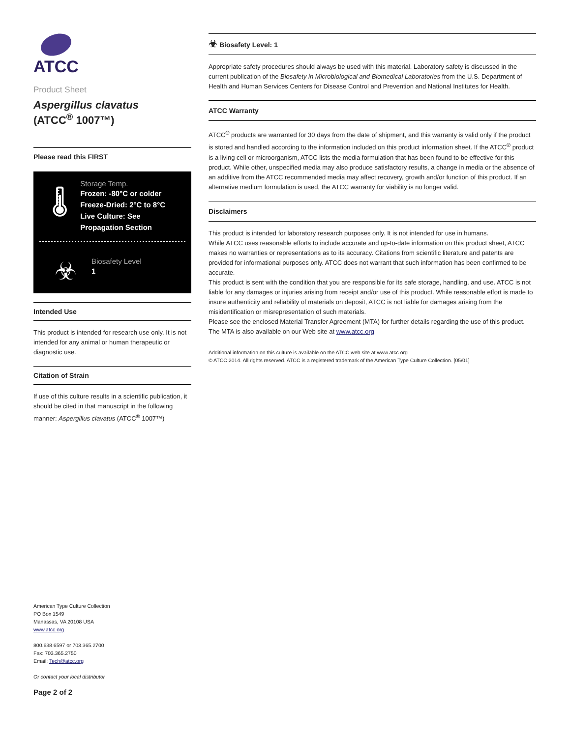ATCC
Product Sheet
Aspergillus clavatus
(ATCC<sup>®</sup> 1007™)
Please read this FIRST
🌡
Storage Temp.
Frozen: -80°C or colder
Freeze-Dried: 2°C to 8°C
Live Culture: See Propagation Section
☣
Biosafety Level
1
Intended Use
This product is intended for research use only. It is not intended for any animal or human therapeutic or diagnostic use.
Citation of Strain
If use of this culture results in a scientific publication, it should be cited in that manuscript in the following manner: Aspergillus clavatus (ATCC<sup>®</sup> 1007™)
☣ Biosafety Level: 1
Appropriate safety procedures should always be used with this material. Laboratory safety is discussed in the current publication of the Biosafety in Microbiological and Biomedical Laboratories from the U.S. Department of Health and Human Services Centers for Disease Control and Prevention and National Institutes for Health.
ATCC Warranty
ATCC<sup>®</sup> products are warranted for 30 days from the date of shipment, and this warranty is valid only if the product is stored and handled according to the information included on this product information sheet. If the ATCC<sup>®</sup> product is a living cell or microorganism, ATCC lists the media formulation that has been found to be effective for this product. While other, unspecified media may also produce satisfactory results, a change in media or the absence of an additive from the ATCC recommended media may affect recovery, growth and/or function of this product. If an alternative medium formulation is used, the ATCC warranty for viability is no longer valid.
Disclaimers
This product is intended for laboratory research purposes only. It is not intended for use in humans.
While ATCC uses reasonable efforts to include accurate and up-to-date information on this product sheet, ATCC makes no warranties or representations as to its accuracy. Citations from scientific literature and patents are provided for informational purposes only. ATCC does not warrant that such information has been confirmed to be accurate.
This product is sent with the condition that you are responsible for its safe storage, handling, and use. ATCC is not liable for any damages or injuries arising from receipt and/or use of this product. While reasonable effort is made to insure authenticity and reliability of materials on deposit, ATCC is not liable for damages arising from the misidentification or misrepresentation of such materials.
Please see the enclosed Material Transfer Agreement (MTA) for further details regarding the use of this product. The MTA is also available on our Web site at www.atcc.org
Additional information on this culture is available on the ATCC web site at www.atcc.org.
© ATCC 2014. All rights reserved. ATCC is a registered trademark of the American Type Culture Collection. [05/01]
American Type Culture Collection
PO Box 1549
Manassas, VA 20108 USA
www.atcc.org
800.638.6597 or 703.365.2700
Fax: 703.365.2750
Email: Tech@atcc.org
Or contact your local distributor
Page 2 of 2